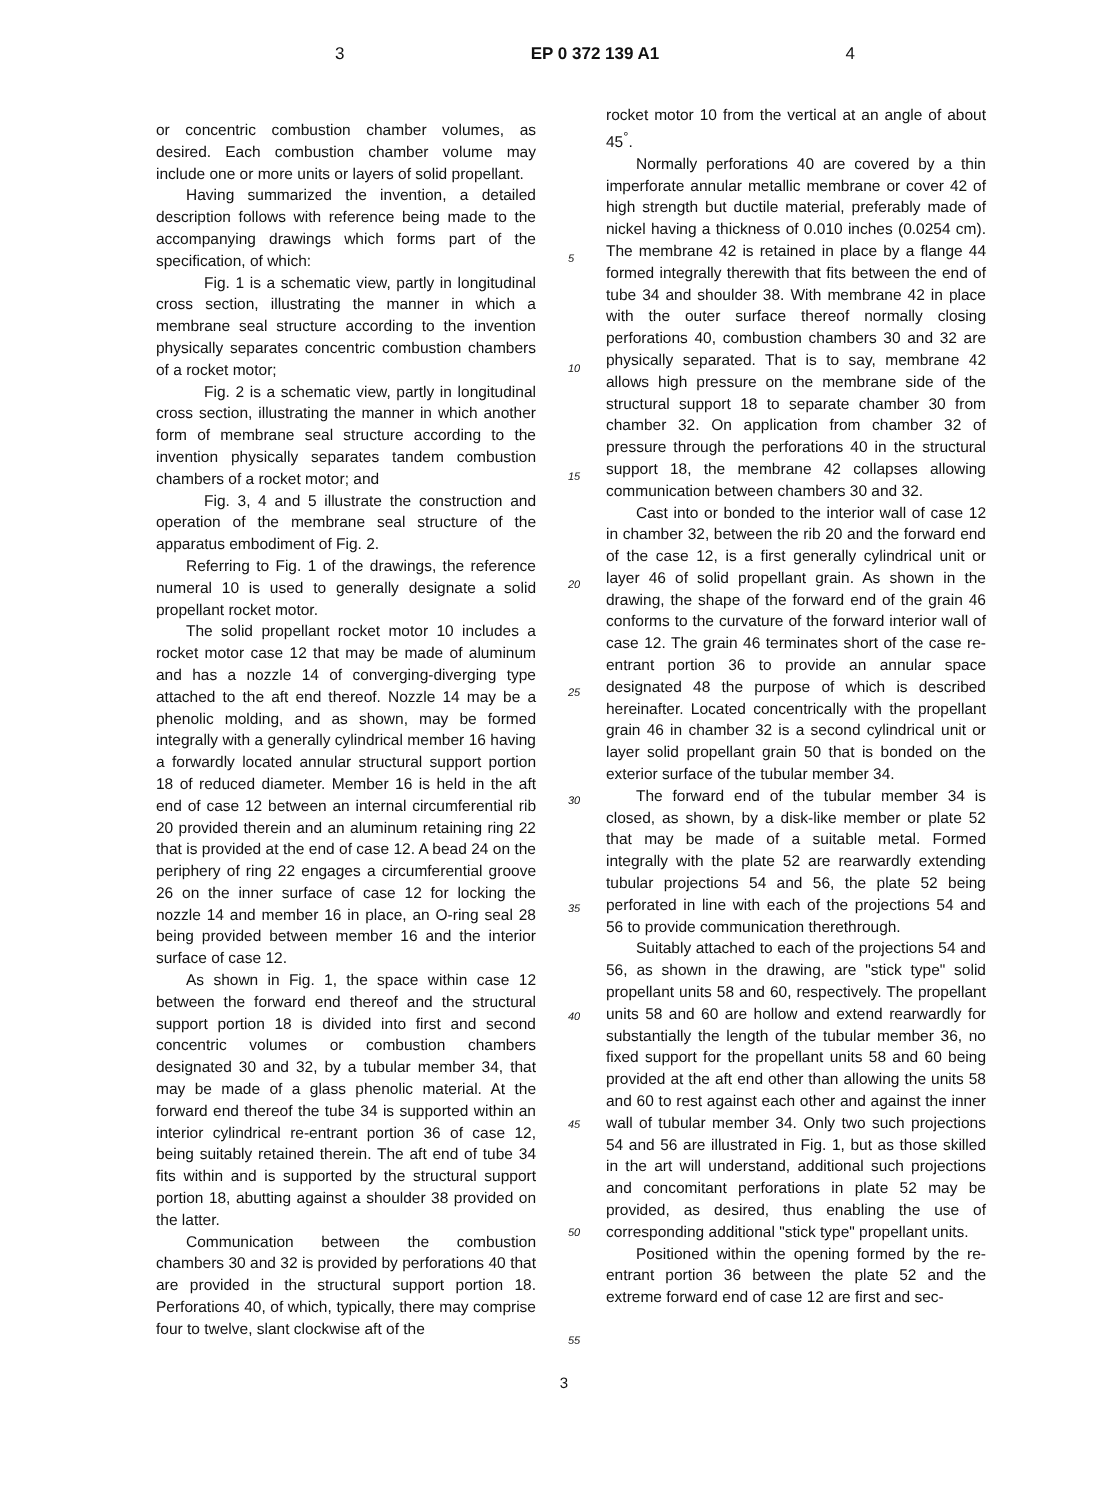3 EP 0 372 139 A1 4
or concentric combustion chamber volumes, as desired. Each combustion chamber volume may include one or more units or layers of solid propellant.
Having summarized the invention, a detailed description follows with reference being made to the accompanying drawings which forms part of the specification, of which:
Fig. 1 is a schematic view, partly in longitudinal cross section, illustrating the manner in which a membrane seal structure according to the invention physically separates concentric combustion chambers of a rocket motor;
Fig. 2 is a schematic view, partly in longitudinal cross section, illustrating the manner in which another form of membrane seal structure according to the invention physically separates tandem combustion chambers of a rocket motor; and
Fig. 3, 4 and 5 illustrate the construction and operation of the membrane seal structure of the apparatus embodiment of Fig. 2.
Referring to Fig. 1 of the drawings, the reference numeral 10 is used to generally designate a solid propellant rocket motor.
The solid propellant rocket motor 10 includes a rocket motor case 12 that may be made of aluminum and has a nozzle 14 of converging-diverging type attached to the aft end thereof. Nozzle 14 may be a phenolic molding, and as shown, may be formed integrally with a generally cylindrical member 16 having a forwardly located annular structural support portion 18 of reduced diameter. Member 16 is held in the aft end of case 12 between an internal circumferential rib 20 provided therein and an aluminum retaining ring 22 that is provided at the end of case 12. A bead 24 on the periphery of ring 22 engages a circumferential groove 26 on the inner surface of case 12 for locking the nozzle 14 and member 16 in place, an O-ring seal 28 being provided between member 16 and the interior surface of case 12.
As shown in Fig. 1, the space within case 12 between the forward end thereof and the structural support portion 18 is divided into first and second concentric volumes or combustion chambers designated 30 and 32, by a tubular member 34, that may be made of a glass phenolic material. At the forward end thereof the tube 34 is supported within an interior cylindrical re-entrant portion 36 of case 12, being suitably retained therein. The aft end of tube 34 fits within and is supported by the structural support portion 18, abutting against a shoulder 38 provided on the latter.
Communication between the combustion chambers 30 and 32 is provided by perforations 40 that are provided in the structural support portion 18. Perforations 40, of which, typically, there may comprise four to twelve, slant clockwise aft of the
5
10
15
20
25
30
35
40
45
50
55
rocket motor 10 from the vertical at an angle of about 45<sup>°</sup>.
Normally perforations 40 are covered by a thin imperforate annular metallic membrane or cover 42 of high strength but ductile material, preferably made of nickel having a thickness of 0.010 inches (0.0254 cm). The membrane 42 is retained in place by a flange 44 formed integrally therewith that fits between the end of tube 34 and shoulder 38. With membrane 42 in place with the outer surface thereof normally closing perforations 40, combustion chambers 30 and 32 are physically separated. That is to say, membrane 42 allows high pressure on the membrane side of the structural support 18 to separate chamber 30 from chamber 32. On application from chamber 32 of pressure through the perforations 40 in the structural support 18, the membrane 42 collapses allowing communication between chambers 30 and 32.
Cast into or bonded to the interior wall of case 12 in chamber 32, between the rib 20 and the forward end of the case 12, is a first generally cylindrical unit or layer 46 of solid propellant grain. As shown in the drawing, the shape of the forward end of the grain 46 conforms to the curvature of the forward interior wall of case 12. The grain 46 terminates short of the case re-entrant portion 36 to provide an annular space designated 48 the purpose of which is described hereinafter. Located concentrically with the propellant grain 46 in chamber 32 is a second cylindrical unit or layer solid propellant grain 50 that is bonded on the exterior surface of the tubular member 34.
The forward end of the tubular member 34 is closed, as shown, by a disk-like member or plate 52 that may be made of a suitable metal. Formed integrally with the plate 52 are rearwardly extending tubular projections 54 and 56, the plate 52 being perforated in line with each of the projections 54 and 56 to provide communication therethrough.
Suitably attached to each of the projections 54 and 56, as shown in the drawing, are "stick type" solid propellant units 58 and 60, respectively. The propellant units 58 and 60 are hollow and extend rearwardly for substantially the length of the tubular member 36, no fixed support for the propellant units 58 and 60 being provided at the aft end other than allowing the units 58 and 60 to rest against each other and against the inner wall of tubular member 34. Only two such projections 54 and 56 are illustrated in Fig. 1, but as those skilled in the art will understand, additional such projections and concomitant perforations in plate 52 may be provided, as desired, thus enabling the use of corresponding additional "stick type" propellant units.
Positioned within the opening formed by the re-entrant portion 36 between the plate 52 and the extreme forward end of case 12 are first and sec-
3